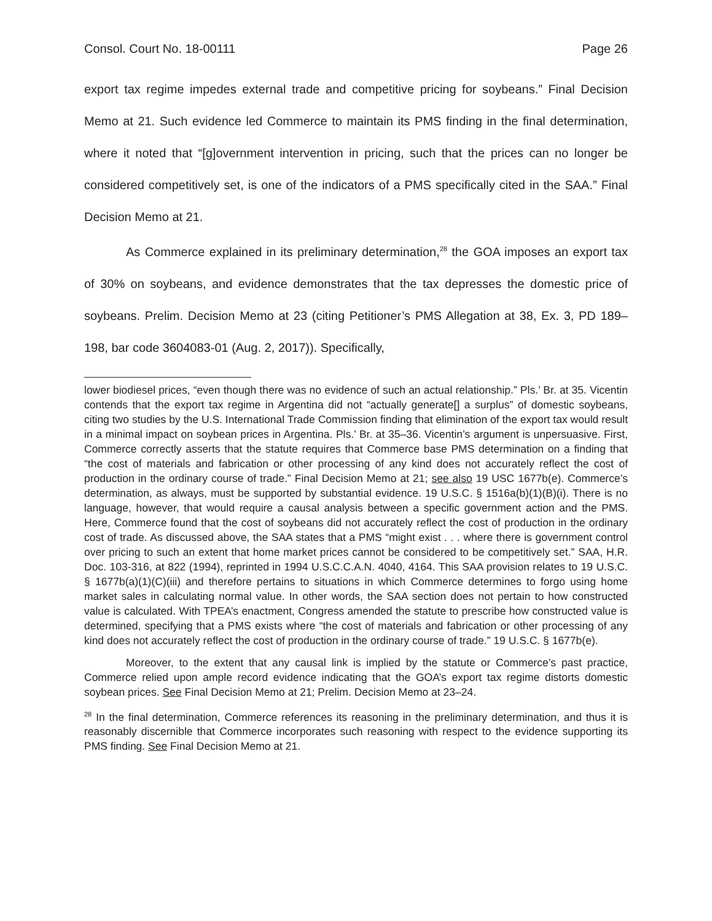Consol. Court No. 18-00111 Page 26
export tax regime impedes external trade and competitive pricing for soybeans.” Final Decision Memo at 21. Such evidence led Commerce to maintain its PMS finding in the final determination, where it noted that “[g]overnment intervention in pricing, such that the prices can no longer be considered competitively set, is one of the indicators of a PMS specifically cited in the SAA.” Final Decision Memo at 21.
As Commerce explained in its preliminary determination,<sup>28</sup> the GOA imposes an export tax of 30% on soybeans, and evidence demonstrates that the tax depresses the domestic price of soybeans. Prelim. Decision Memo at 23 (citing Petitioner’s PMS Allegation at 38, Ex. 3, PD 189–198, bar code 3604083-01 (Aug. 2, 2017)). Specifically,
lower biodiesel prices, “even though there was no evidence of such an actual relationship.” Pls.’ Br. at 35. Vicentin contends that the export tax regime in Argentina did not “actually generate[] a surplus” of domestic soybeans, citing two studies by the U.S. International Trade Commission finding that elimination of the export tax would result in a minimal impact on soybean prices in Argentina. Pls.’ Br. at 35–36. Vicentin’s argument is unpersuasive. First, Commerce correctly asserts that the statute requires that Commerce base PMS determination on a finding that “the cost of materials and fabrication or other processing of any kind does not accurately reflect the cost of production in the ordinary course of trade.” Final Decision Memo at 21; see also 19 USC 1677b(e). Commerce’s determination, as always, must be supported by substantial evidence. 19 U.S.C. § 1516a(b)(1)(B)(i). There is no language, however, that would require a causal analysis between a specific government action and the PMS. Here, Commerce found that the cost of soybeans did not accurately reflect the cost of production in the ordinary cost of trade. As discussed above, the SAA states that a PMS “might exist . . . where there is government control over pricing to such an extent that home market prices cannot be considered to be competitively set.” SAA, H.R. Doc. 103-316, at 822 (1994), reprinted in 1994 U.S.C.C.A.N. 4040, 4164. This SAA provision relates to 19 U.S.C. § 1677b(a)(1)(C)(iii) and therefore pertains to situations in which Commerce determines to forgo using home market sales in calculating normal value. In other words, the SAA section does not pertain to how constructed value is calculated. With TPEA’s enactment, Congress amended the statute to prescribe how constructed value is determined, specifying that a PMS exists where “the cost of materials and fabrication or other processing of any kind does not accurately reflect the cost of production in the ordinary course of trade.” 19 U.S.C. § 1677b(e).
Moreover, to the extent that any causal link is implied by the statute or Commerce’s past practice, Commerce relied upon ample record evidence indicating that the GOA’s export tax regime distorts domestic soybean prices. See Final Decision Memo at 21; Prelim. Decision Memo at 23–24.
<sup>28</sup> In the final determination, Commerce references its reasoning in the preliminary determination, and thus it is reasonably discernible that Commerce incorporates such reasoning with respect to the evidence supporting its PMS finding. See Final Decision Memo at 21.